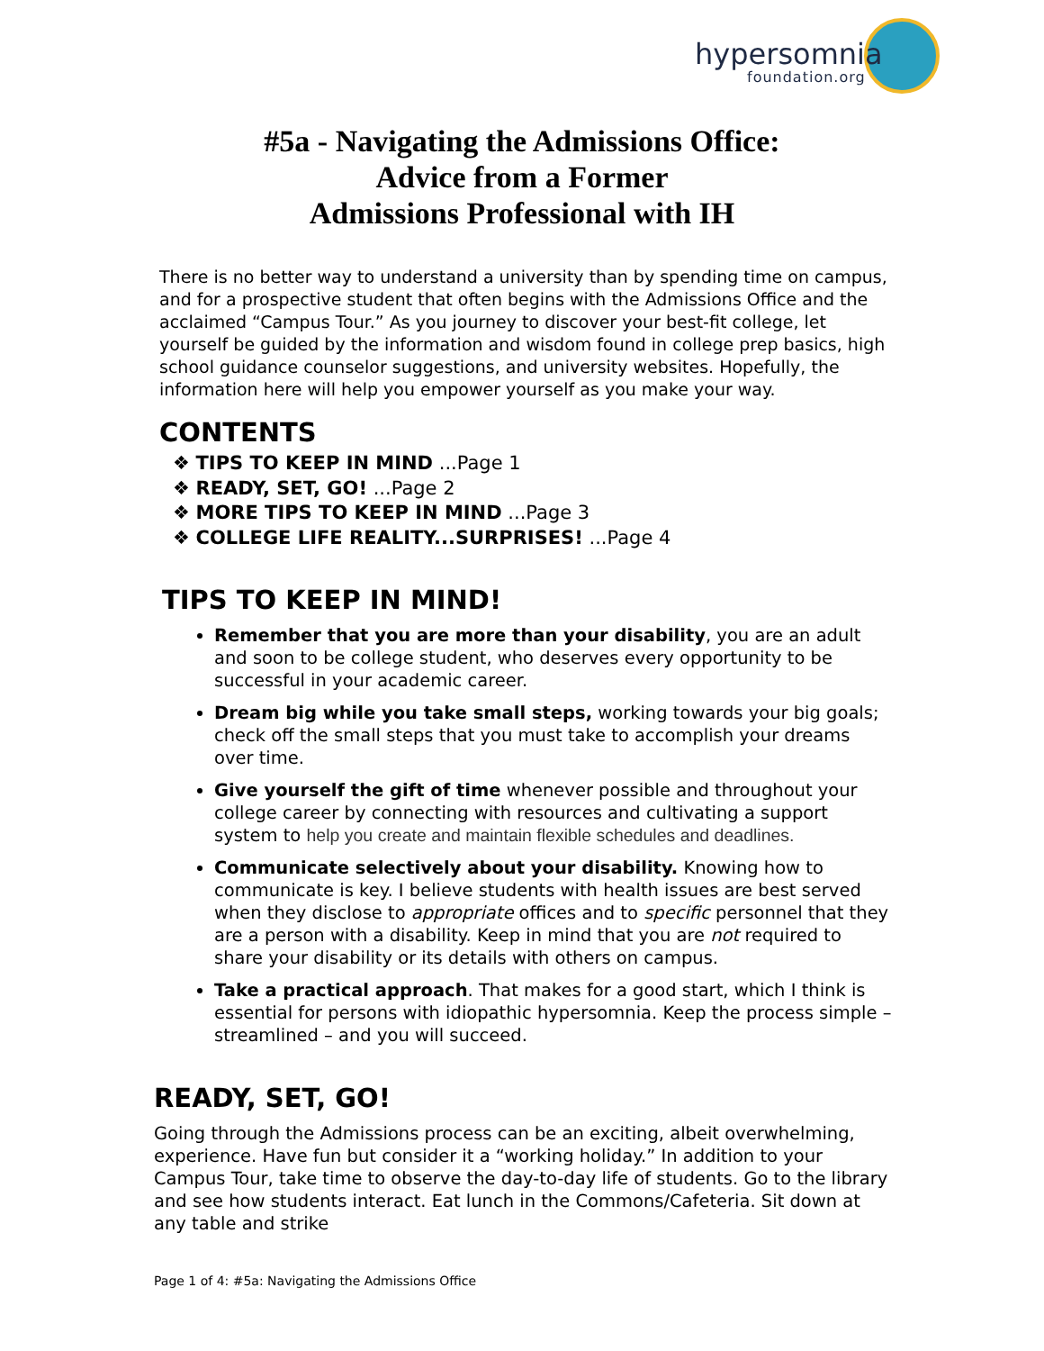hypersomnia
foundation.org
#5a - Navigating the Admissions Office:
Advice from a Former
Admissions Professional with IH
There is no better way to understand a university than by spending time on campus, and for a prospective student that often begins with the Admissions Office and the acclaimed “Campus Tour.” As you journey to discover your best-fit college, let yourself be guided by the information and wisdom found in college prep basics, high school guidance counselor suggestions, and university websites. Hopefully, the information here will help you empower yourself as you make your way.
CONTENTS
❖ TIPS TO KEEP IN MIND ...Page 1
❖ READY, SET, GO! ...Page 2
❖ MORE TIPS TO KEEP IN MIND ...Page 3
❖ COLLEGE LIFE REALITY...SURPRISES! ...Page 4
TIPS TO KEEP IN MIND!
Remember that you are more than your disability, you are an adult and soon to be college student, who deserves every opportunity to be successful in your academic career.
Dream big while you take small steps, working towards your big goals; check off the small steps that you must take to accomplish your dreams over time.
Give yourself the gift of time whenever possible and throughout your college career by connecting with resources and cultivating a support system to help you create and maintain flexible schedules and deadlines.
Communicate selectively about your disability. Knowing how to communicate is key. I believe students with health issues are best served when they disclose to appropriate offices and to specific personnel that they are a person with a disability. Keep in mind that you are not required to share your disability or its details with others on campus.
Take a practical approach. That makes for a good start, which I think is essential for persons with idiopathic hypersomnia. Keep the process simple – streamlined – and you will succeed.
READY, SET, GO!
Going through the Admissions process can be an exciting, albeit overwhelming, experience. Have fun but consider it a “working holiday.” In addition to your Campus Tour, take time to observe the day-to-day life of students. Go to the library and see how students interact. Eat lunch in the Commons/Cafeteria. Sit down at any table and strike
Page 1 of 4: #5a: Navigating the Admissions Office